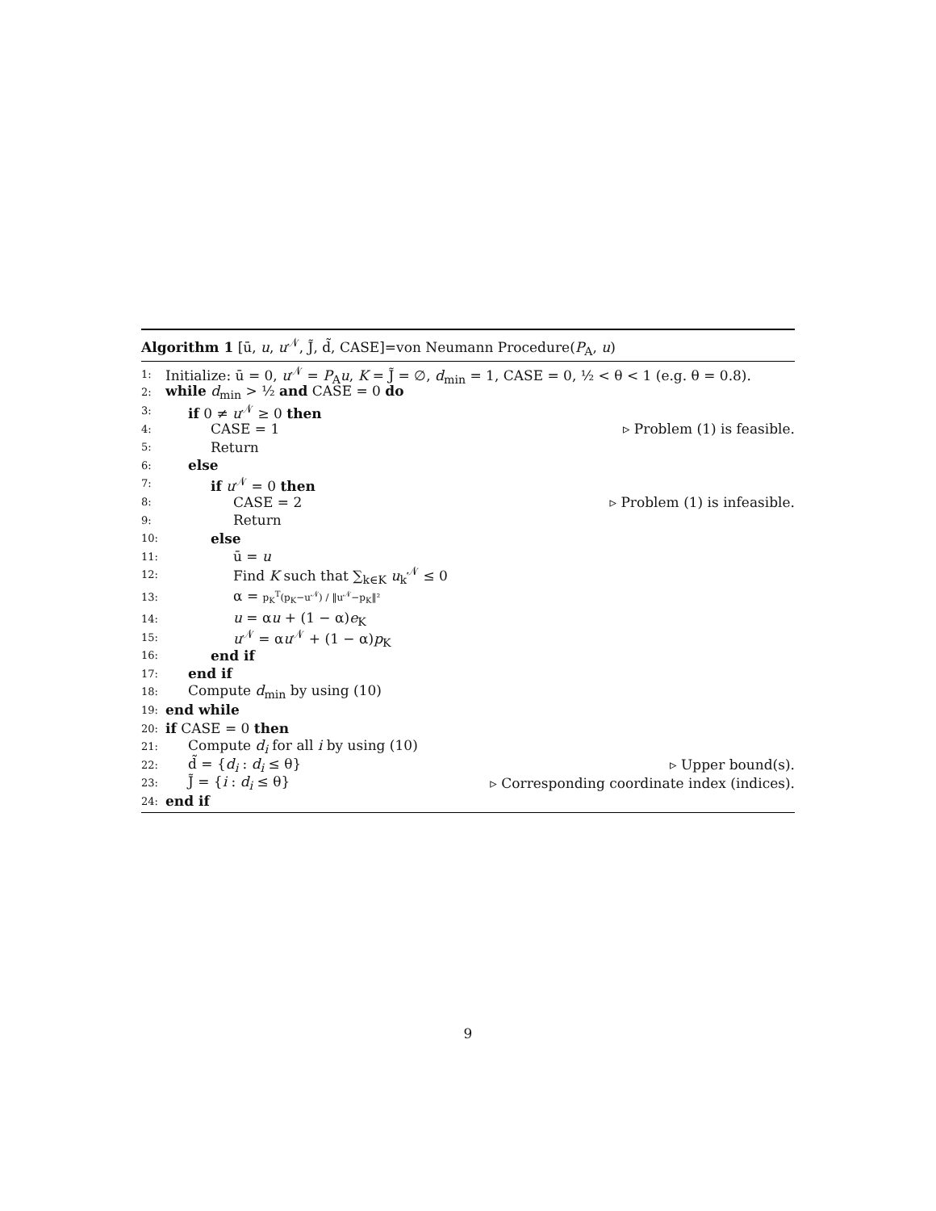Algorithm 1 [ū, u, u<sup>𝒩</sup>, J̃, d̃, CASE]=von Neumann Procedure(P<sub>A</sub>, u)
1: Initialize: ū = 0, u<sup>𝒩</sup> = P<sub>A</sub>u, K = J̃ = ∅, d<sub>min</sub> = 1, CASE = 0, ½ < θ < 1 (e.g. θ = 0.8).
2: while d<sub>min</sub> > ½ and CASE = 0 do
3: if 0 ≠ u<sup>𝒩</sup> ≥ 0 then
4: CASE = 1 ▹ Problem (1) is feasible.
5: Return
6: else
7: if u<sup>𝒩</sup> = 0 then
8: CASE = 2 ▹ Problem (1) is infeasible.
9: Return
10: else
11: ū = u
12: Find K such that ∑<sub>k∈K</sub> u<sub>k</sub><sup>𝒩</sup> ≤ 0
13: α = p<sub>K</sub><sup>T</sup>(p<sub>K</sub>−u<sup>𝒩</sup>) / ‖u<sup>𝒩</sup>−p<sub>K</sub>‖²
14: u = αu + (1 − α)e<sub>K</sub>
15: u<sup>𝒩</sup> = αu<sup>𝒩</sup> + (1 − α)p<sub>K</sub>
16: end if
17: end if
18: Compute d<sub>min</sub> by using (10)
19: end while
20: if CASE = 0 then
21: Compute d<sub>i</sub> for all i by using (10)
22: d̃ = {d<sub>i</sub> : d<sub>i</sub> ≤ θ} ▹ Upper bound(s).
23: J̃ = {i : d<sub>i</sub> ≤ θ} ▹ Corresponding coordinate index (indices).
24: end if
9